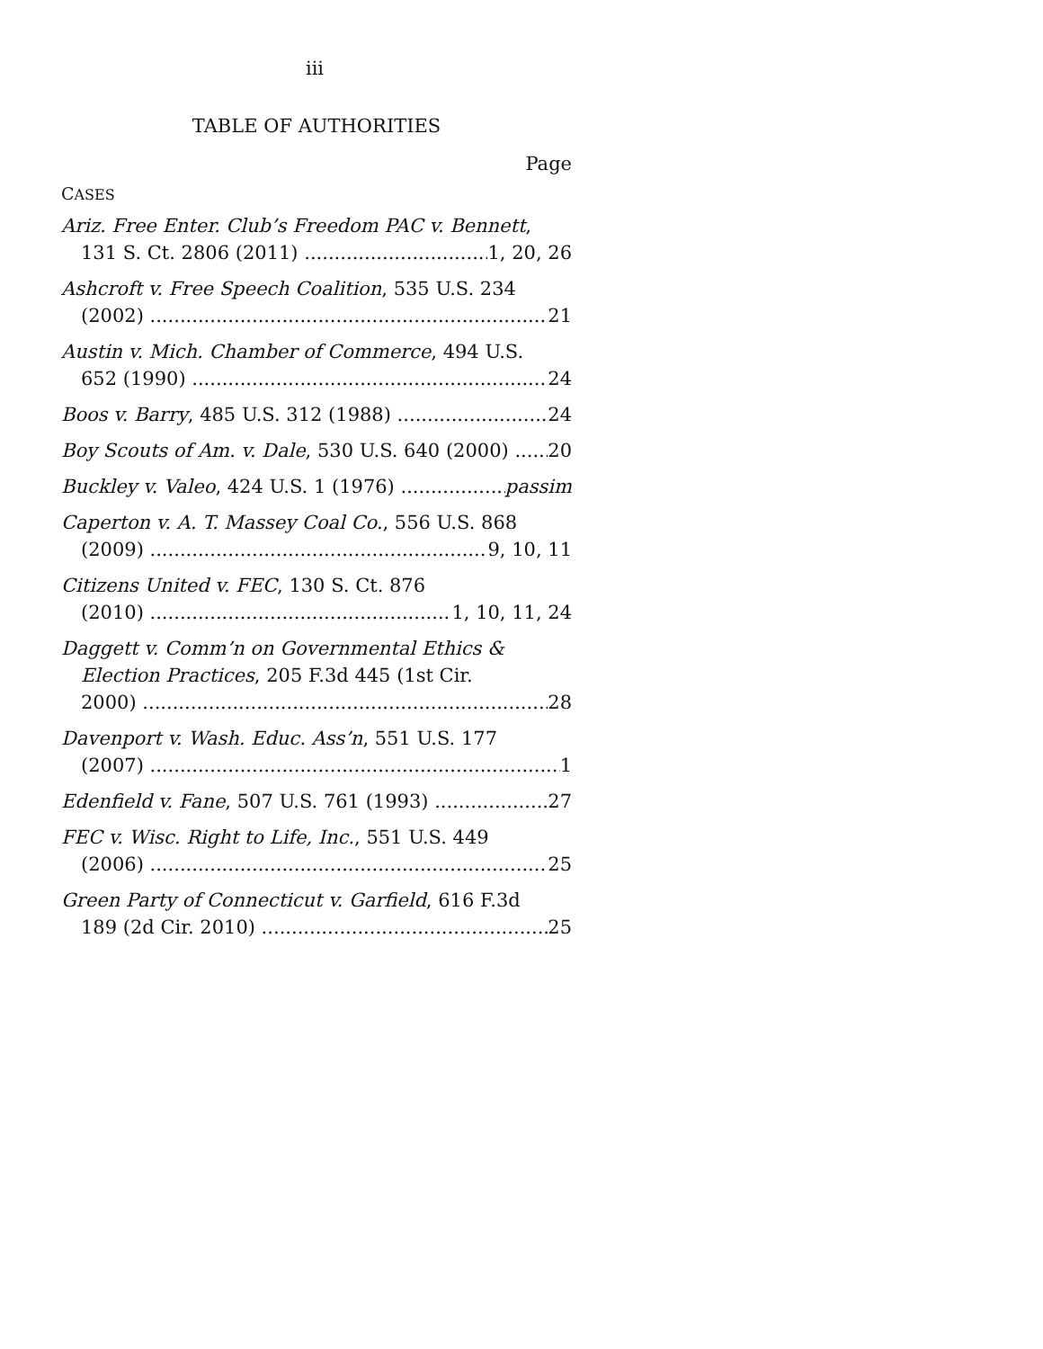iii
TABLE OF AUTHORITIES
Page
CASES
Ariz. Free Enter. Club’s Freedom PAC v. Bennett,
131 S. Ct. 2806 (2011) 1, 20, 26
Ashcroft v. Free Speech Coalition, 535 U.S. 234
(2002) 21
Austin v. Mich. Chamber of Commerce, 494 U.S.
652 (1990) 24
Boos v. Barry, 485 U.S. 312 (1988) 24
Boy Scouts of Am. v. Dale, 530 U.S. 640 (2000) 20
Buckley v. Valeo, 424 U.S. 1 (1976) passim
Caperton v. A. T. Massey Coal Co., 556 U.S. 868
(2009) 9, 10, 11
Citizens United v. FEC, 130 S. Ct. 876
(2010) 1, 10, 11, 24
Daggett v. Comm’n on Governmental Ethics &
Election Practices, 205 F.3d 445 (1st Cir.
2000) 28
Davenport v. Wash. Educ. Ass’n, 551 U.S. 177
(2007) 1
Edenfield v. Fane, 507 U.S. 761 (1993) 27
FEC v. Wisc. Right to Life, Inc., 551 U.S. 449
(2006) 25
Green Party of Connecticut v. Garfield, 616 F.3d
189 (2d Cir. 2010) 25